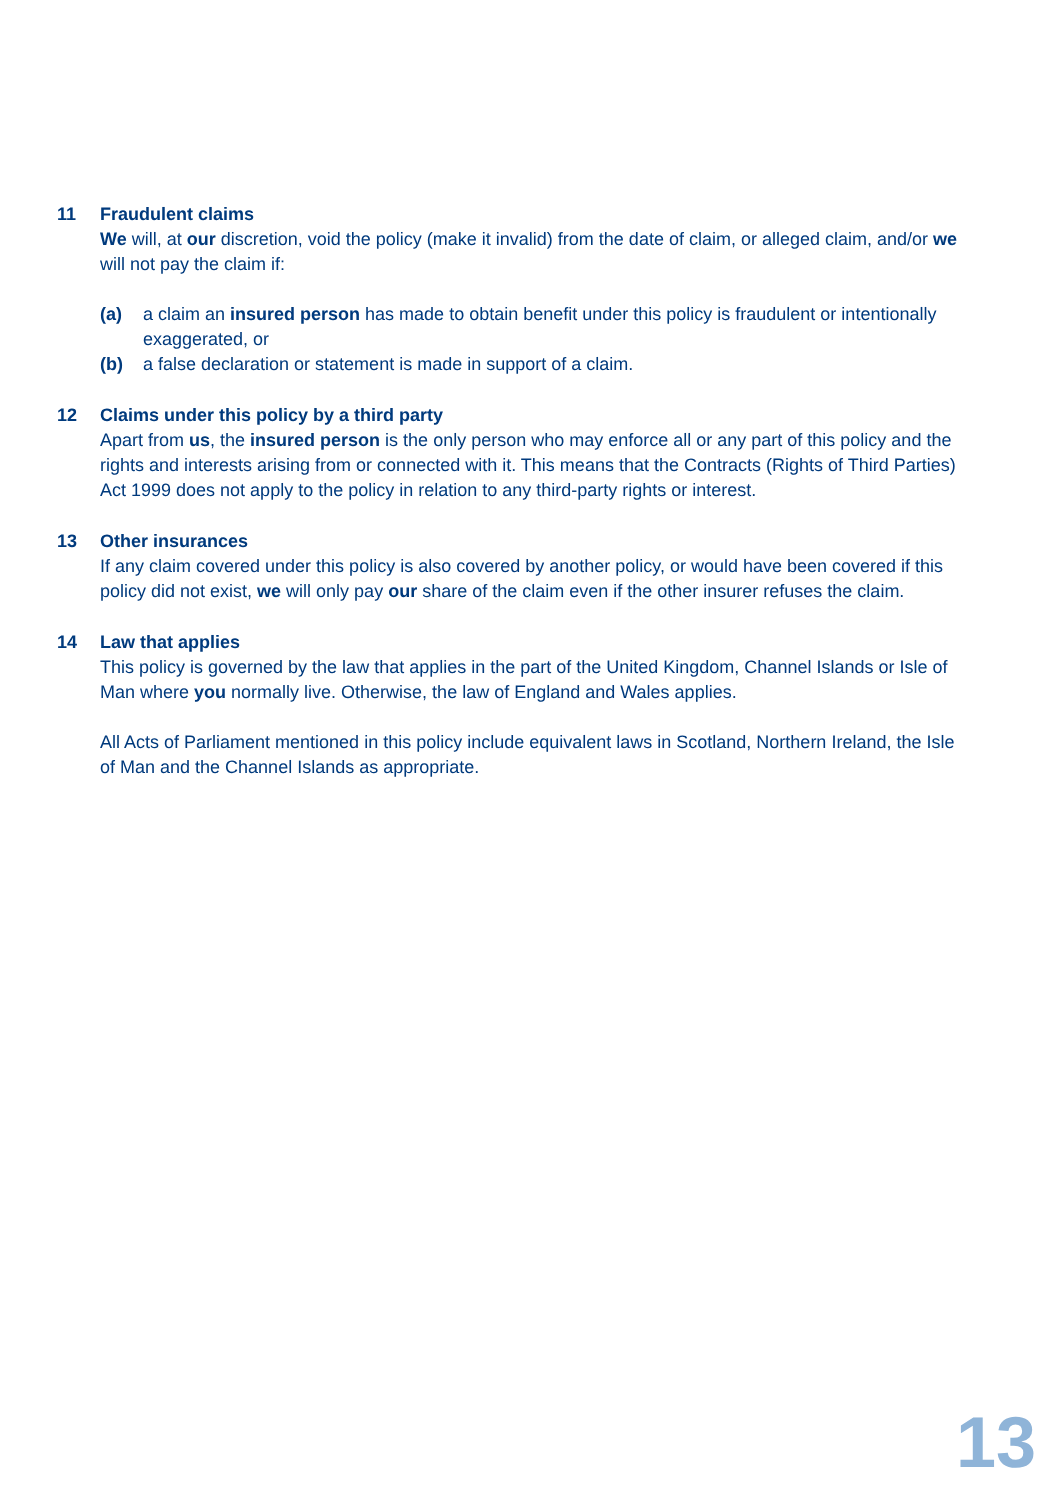11 Fraudulent claims
We will, at our discretion, void the policy (make it invalid) from the date of claim, or alleged claim, and/or we will not pay the claim if:
(a) a claim an insured person has made to obtain benefit under this policy is fraudulent or intentionally exaggerated, or
(b) a false declaration or statement is made in support of a claim.
12 Claims under this policy by a third party
Apart from us, the insured person is the only person who may enforce all or any part of this policy and the rights and interests arising from or connected with it. This means that the Contracts (Rights of Third Parties) Act 1999 does not apply to the policy in relation to any third-party rights or interest.
13 Other insurances
If any claim covered under this policy is also covered by another policy, or would have been covered if this policy did not exist, we will only pay our share of the claim even if the other insurer refuses the claim.
14 Law that applies
This policy is governed by the law that applies in the part of the United Kingdom, Channel Islands or Isle of Man where you normally live. Otherwise, the law of England and Wales applies.
All Acts of Parliament mentioned in this policy include equivalent laws in Scotland, Northern Ireland, the Isle of Man and the Channel Islands as appropriate.
13